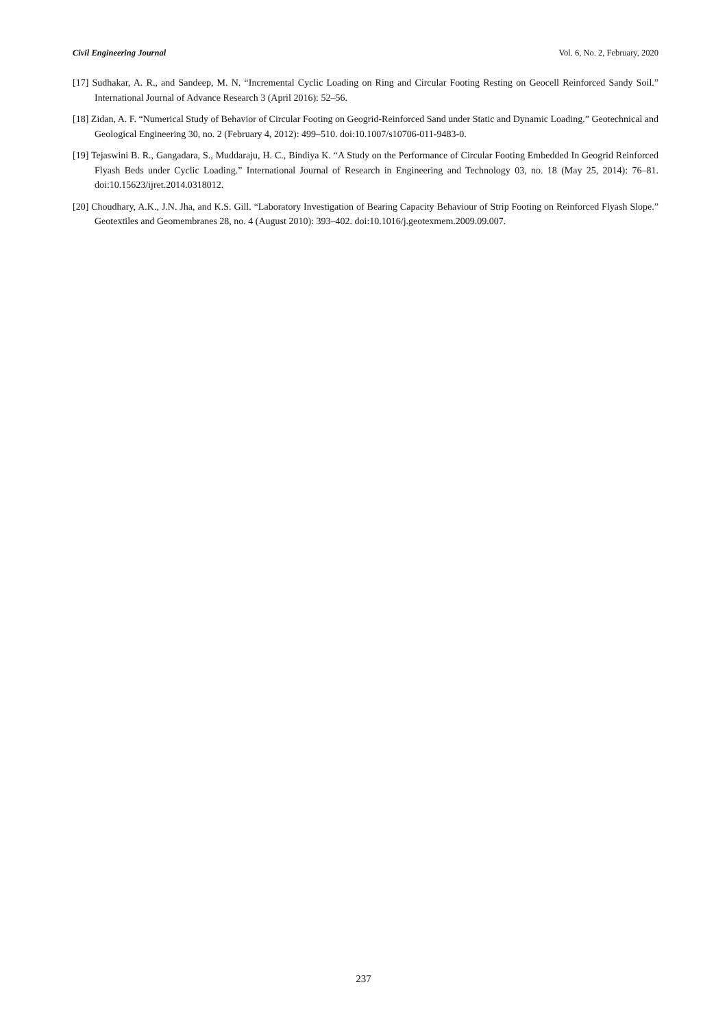Civil Engineering Journal Vol. 6, No. 2, February, 2020
[17] Sudhakar, A. R., and Sandeep, M. N. “Incremental Cyclic Loading on Ring and Circular Footing Resting on Geocell Reinforced Sandy Soil.” International Journal of Advance Research 3 (April 2016): 52–56.
[18] Zidan, A. F. “Numerical Study of Behavior of Circular Footing on Geogrid-Reinforced Sand under Static and Dynamic Loading.” Geotechnical and Geological Engineering 30, no. 2 (February 4, 2012): 499–510. doi:10.1007/s10706-011-9483-0.
[19] Tejaswini B. R., Gangadara, S., Muddaraju, H. C., Bindiya K. “A Study on the Performance of Circular Footing Embedded In Geogrid Reinforced Flyash Beds under Cyclic Loading.” International Journal of Research in Engineering and Technology 03, no. 18 (May 25, 2014): 76–81. doi:10.15623/ijret.2014.0318012.
[20] Choudhary, A.K., J.N. Jha, and K.S. Gill. “Laboratory Investigation of Bearing Capacity Behaviour of Strip Footing on Reinforced Flyash Slope.” Geotextiles and Geomembranes 28, no. 4 (August 2010): 393–402. doi:10.1016/j.geotexmem.2009.09.007.
237